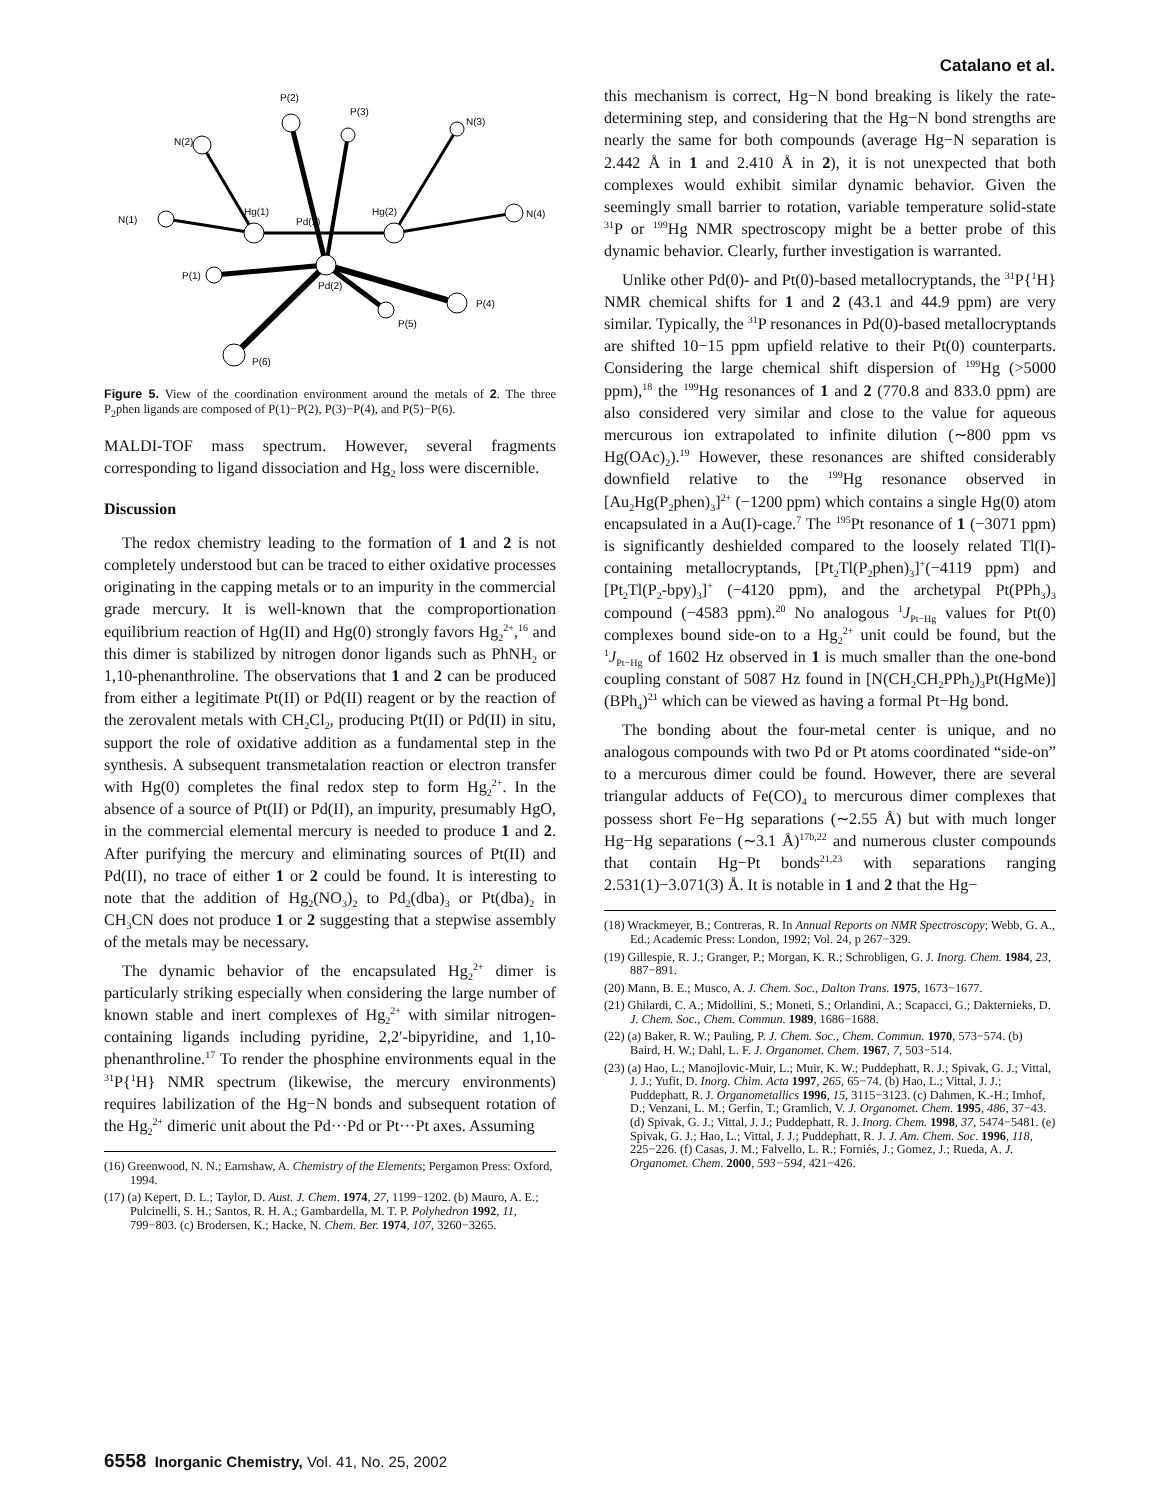Catalano et al.
P(2)
P(3)
N(2)
N(3)
Hg(1)
Pd(1)
Hg(2)
N(4)
N(1)
P(1)
Pd(2)
P(4)
P(5)
P(6)
Figure 5. View of the coordination environment around the metals of 2. The three P<sub>2</sub>phen ligands are composed of P(1)−P(2), P(3)−P(4), and P(5)−P(6).
MALDI-TOF mass spectrum. However, several fragments corresponding to ligand dissociation and Hg<sub>2</sub> loss were discernible.
Discussion
The redox chemistry leading to the formation of 1 and 2 is not completely understood but can be traced to either oxidative processes originating in the capping metals or to an impurity in the commercial grade mercury. It is well-known that the comproportionation equilibrium reaction of Hg(II) and Hg(0) strongly favors Hg<sub>2</sub><sup>2+</sup>,<sup>16</sup> and this dimer is stabilized by nitrogen donor ligands such as PhNH<sub>2</sub> or 1,10-phenanthroline. The observations that 1 and 2 can be produced from either a legitimate Pt(II) or Pd(II) reagent or by the reaction of the zerovalent metals with CH<sub>2</sub>Cl<sub>2</sub>, producing Pt(II) or Pd(II) in situ, support the role of oxidative addition as a fundamental step in the synthesis. A subsequent transmetalation reaction or electron transfer with Hg(0) completes the final redox step to form Hg<sub>2</sub><sup>2+</sup>. In the absence of a source of Pt(II) or Pd(II), an impurity, presumably HgO, in the commercial elemental mercury is needed to produce 1 and 2. After purifying the mercury and eliminating sources of Pt(II) and Pd(II), no trace of either 1 or 2 could be found. It is interesting to note that the addition of Hg<sub>2</sub>(NO<sub>3</sub>)<sub>2</sub> to Pd<sub>2</sub>(dba)<sub>3</sub> or Pt(dba)<sub>2</sub> in CH<sub>3</sub>CN does not produce 1 or 2 suggesting that a stepwise assembly of the metals may be necessary.
The dynamic behavior of the encapsulated Hg<sub>2</sub><sup>2+</sup> dimer is particularly striking especially when considering the large number of known stable and inert complexes of Hg<sub>2</sub><sup>2+</sup> with similar nitrogen-containing ligands including pyridine, 2,2′-bipyridine, and 1,10-phenanthroline.<sup>17</sup> To render the phosphine environments equal in the <sup>31</sup>P{<sup>1</sup>H} NMR spectrum (likewise, the mercury environments) requires labilization of the Hg−N bonds and subsequent rotation of the Hg<sub>2</sub><sup>2+</sup> dimeric unit about the Pd···Pd or Pt···Pt axes. Assuming
(16) Greenwood, N. N.; Earnshaw, A. Chemistry of the Elements; Pergamon Press: Oxford, 1994.
(17) (a) Kepert, D. L.; Taylor, D. Aust. J. Chem. 1974, 27, 1199−1202. (b) Mauro, A. E.; Pulcinelli, S. H.; Santos, R. H. A.; Gambardella, M. T. P. Polyhedron 1992, 11, 799−803. (c) Brodersen, K.; Hacke, N. Chem. Ber. 1974, 107, 3260−3265.
this mechanism is correct, Hg−N bond breaking is likely the rate-determining step, and considering that the Hg−N bond strengths are nearly the same for both compounds (average Hg−N separation is 2.442 Å in 1 and 2.410 Å in 2), it is not unexpected that both complexes would exhibit similar dynamic behavior. Given the seemingly small barrier to rotation, variable temperature solid-state <sup>31</sup>P or <sup>199</sup>Hg NMR spectroscopy might be a better probe of this dynamic behavior. Clearly, further investigation is warranted.
Unlike other Pd(0)- and Pt(0)-based metallocryptands, the <sup>31</sup>P{<sup>1</sup>H} NMR chemical shifts for 1 and 2 (43.1 and 44.9 ppm) are very similar. Typically, the <sup>31</sup>P resonances in Pd(0)-based metallocryptands are shifted 10−15 ppm upfield relative to their Pt(0) counterparts. Considering the large chemical shift dispersion of <sup>199</sup>Hg (>5000 ppm),<sup>18</sup> the <sup>199</sup>Hg resonances of 1 and 2 (770.8 and 833.0 ppm) are also considered very similar and close to the value for aqueous mercurous ion extrapolated to infinite dilution (∼800 ppm vs Hg(OAc)<sub>2</sub>).<sup>19</sup> However, these resonances are shifted considerably downfield relative to the <sup>199</sup>Hg resonance observed in [Au<sub>2</sub>Hg(P<sub>2</sub>phen)<sub>3</sub>]<sup>2+</sup> (−1200 ppm) which contains a single Hg(0) atom encapsulated in a Au(I)-cage.<sup>7</sup> The <sup>195</sup>Pt resonance of 1 (−3071 ppm) is significantly deshielded compared to the loosely related Tl(I)-containing metallocryptands, [Pt<sub>2</sub>Tl(P<sub>2</sub>phen)<sub>3</sub>]<sup>+</sup>(−4119 ppm) and [Pt<sub>2</sub>Tl(P<sub>2</sub>-bpy)<sub>3</sub>]<sup>+</sup> (−4120 ppm), and the archetypal Pt(PPh<sub>3</sub>)<sub>3</sub> compound (−4583 ppm).<sup>20</sup> No analogous <sup>1</sup>J<sub>Pt−Hg</sub> values for Pt(0) complexes bound side-on to a Hg<sub>2</sub><sup>2+</sup> unit could be found, but the <sup>1</sup>J<sub>Pt−Hg</sub> of 1602 Hz observed in 1 is much smaller than the one-bond coupling constant of 5087 Hz found in [N(CH<sub>2</sub>CH<sub>2</sub>PPh<sub>2</sub>)<sub>3</sub>Pt(HgMe)](BPh<sub>4</sub>)<sup>21</sup> which can be viewed as having a formal Pt−Hg bond.
The bonding about the four-metal center is unique, and no analogous compounds with two Pd or Pt atoms coordinated “side-on” to a mercurous dimer could be found. However, there are several triangular adducts of Fe(CO)<sub>4</sub> to mercurous dimer complexes that possess short Fe−Hg separations (∼2.55 Å) but with much longer Hg−Hg separations (∼3.1 Å)<sup>17b,22</sup> and numerous cluster compounds that contain Hg−Pt bonds<sup>21,23</sup> with separations ranging 2.531(1)−3.071(3) Å. It is notable in 1 and 2 that the Hg−
(18) Wrackmeyer, B.; Contreras, R. In Annual Reports on NMR Spectroscopy; Webb, G. A., Ed.; Academic Press: London, 1992; Vol. 24, p 267−329.
(19) Gillespie, R. J.; Granger, P.; Morgan, K. R.; Schrobligen, G. J. Inorg. Chem. 1984, 23, 887−891.
(20) Mann, B. E.; Musco, A. J. Chem. Soc., Dalton Trans. 1975, 1673−1677.
(21) Ghilardi, C. A.; Midollini, S.; Moneti, S.; Orlandini, A.; Scapacci, G.; Dakternieks, D. J. Chem. Soc., Chem. Commun. 1989, 1686−1688.
(22) (a) Baker, R. W.; Pauling, P. J. Chem. Soc., Chem. Commun. 1970, 573−574. (b) Baird, H. W.; Dahl, L. F. J. Organomet. Chem. 1967, 7, 503−514.
(23) (a) Hao, L.; Manojlovic-Muir, L.; Muir, K. W.; Puddephatt, R. J.; Spivak, G. J.; Vittal, J. J.; Yufit, D. Inorg. Chim. Acta 1997, 265, 65−74. (b) Hao, L.; Vittal, J. J.; Puddephatt, R. J. Organometallics 1996, 15, 3115−3123. (c) Dahmen, K.-H.; Imhof, D.; Venzani, L. M.; Gerfin, T.; Gramlich, V. J. Organomet. Chem. 1995, 486, 37−43. (d) Spivak, G. J.; Vittal, J. J.; Puddephatt, R. J. Inorg. Chem. 1998, 37, 5474−5481. (e) Spivak, G. J.; Hao, L.; Vittal, J. J.; Puddephatt, R. J. J. Am. Chem. Soc. 1996, 118, 225−226. (f) Casas, J. M.; Falvello, L. R.; Forniés, J.; Gomez, J.; Rueda, A. J. Organomet. Chem. 2000, 593−594, 421−426.
6558 Inorganic Chemistry, Vol. 41, No. 25, 2002